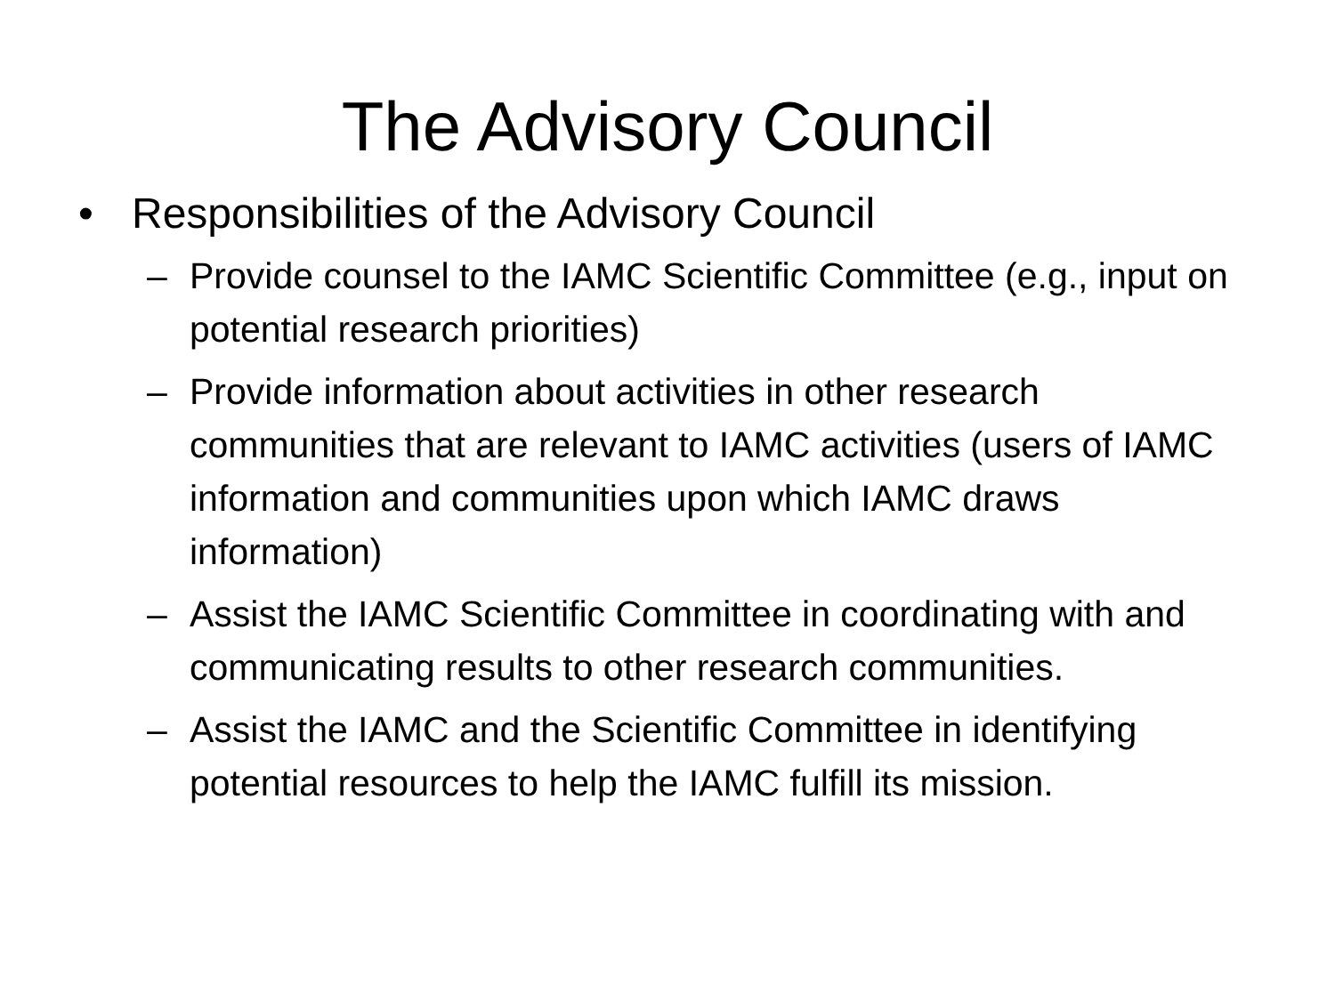The Advisory Council
• Responsibilities of the Advisory Council
– Provide counsel to the IAMC Scientific Committee (e.g., input on potential research priorities)
– Provide information about activities in other research communities that are relevant to IAMC activities (users of IAMC information and communities upon which IAMC draws information)
– Assist the IAMC Scientific Committee in coordinating with and communicating results to other research communities.
– Assist the IAMC and the Scientific Committee in identifying potential resources to help the IAMC fulfill its mission.